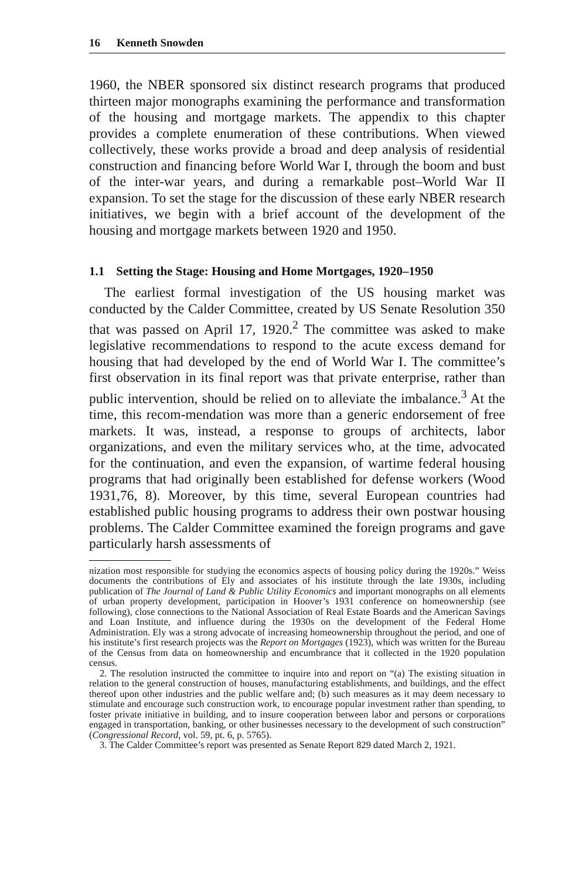16 Kenneth Snowden
1960, the NBER sponsored six distinct research programs that produced thirteen major monographs examining the performance and transformation of the housing and mortgage markets. The appendix to this chapter provides a complete enumeration of these contributions. When viewed collectively, these works provide a broad and deep analysis of residential construction and financing before World War I, through the boom and bust of the inter-war years, and during a remarkable post–World War II expansion. To set the stage for the discussion of these early NBER research initiatives, we begin with a brief account of the development of the housing and mortgage markets between 1920 and 1950.
1.1 Setting the Stage: Housing and Home Mortgages, 1920–1950
The earliest formal investigation of the US housing market was conducted by the Calder Committee, created by US Senate Resolution 350 that was passed on April 17, 1920.<sup>2</sup> The committee was asked to make legislative recommendations to respond to the acute excess demand for housing that had developed by the end of World War I. The committee’s first observation in its final report was that private enterprise, rather than public intervention, should be relied on to alleviate the imbalance.<sup>3</sup> At the time, this recom-mendation was more than a generic endorsement of free markets. It was, instead, a response to groups of architects, labor organizations, and even the military services who, at the time, advocated for the continuation, and even the expansion, of wartime federal housing programs that had originally been established for defense workers (Wood 1931,76, 8). Moreover, by this time, several European countries had established public housing programs to address their own postwar housing problems. The Calder Committee examined the foreign programs and gave particularly harsh assessments of
nization most responsible for studying the economics aspects of housing policy during the 1920s.” Weiss documents the contributions of Ely and associates of his institute through the late 1930s, including publication of The Journal of Land & Public Utility Economics and important monographs on all elements of urban property development, participation in Hoover’s 1931 conference on homeownership (see following), close connections to the National Association of Real Estate Boards and the American Savings and Loan Institute, and influence during the 1930s on the development of the Federal Home Administration. Ely was a strong advocate of increasing homeownership throughout the period, and one of his institute’s first research projects was the Report on Mortgages (1923), which was written for the Bureau of the Census from data on homeownership and encumbrance that it collected in the 1920 population census.
2. The resolution instructed the committee to inquire into and report on “(a) The existing situation in relation to the general construction of houses, manufacturing establishments, and buildings, and the effect thereof upon other industries and the public welfare and; (b) such measures as it may deem necessary to stimulate and encourage such construction work, to encourage popular investment rather than spending, to foster private initiative in building, and to insure cooperation between labor and persons or corporations engaged in transportation, banking, or other businesses necessary to the development of such construction” (Congressional Record, vol. 59, pt. 6, p. 5765).
3. The Calder Committee’s report was presented as Senate Report 829 dated March 2, 1921.